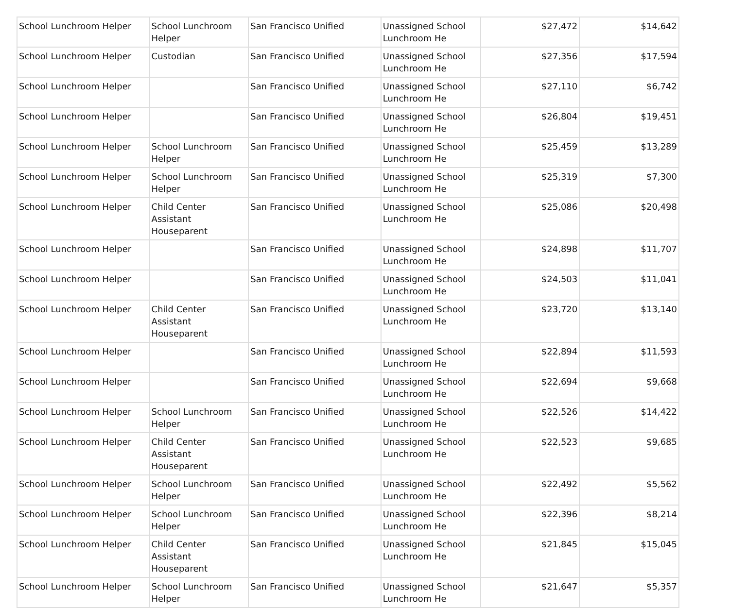| School Lunchroom Helper | School Lunchroom Helper | San Francisco Unified | Unassigned School Lunchroom He | $27,472 | $14,642 |
| School Lunchroom Helper | Custodian | San Francisco Unified | Unassigned School Lunchroom He | $27,356 | $17,594 |
| School Lunchroom Helper | | San Francisco Unified | Unassigned School Lunchroom He | $27,110 | $6,742 |
| School Lunchroom Helper | | San Francisco Unified | Unassigned School Lunchroom He | $26,804 | $19,451 |
| School Lunchroom Helper | School Lunchroom Helper | San Francisco Unified | Unassigned School Lunchroom He | $25,459 | $13,289 |
| School Lunchroom Helper | School Lunchroom Helper | San Francisco Unified | Unassigned School Lunchroom He | $25,319 | $7,300 |
| School Lunchroom Helper | Child Center Assistant Houseparent | San Francisco Unified | Unassigned School Lunchroom He | $25,086 | $20,498 |
| School Lunchroom Helper | | San Francisco Unified | Unassigned School Lunchroom He | $24,898 | $11,707 |
| School Lunchroom Helper | | San Francisco Unified | Unassigned School Lunchroom He | $24,503 | $11,041 |
| School Lunchroom Helper | Child Center Assistant Houseparent | San Francisco Unified | Unassigned School Lunchroom He | $23,720 | $13,140 |
| School Lunchroom Helper | | San Francisco Unified | Unassigned School Lunchroom He | $22,894 | $11,593 |
| School Lunchroom Helper | | San Francisco Unified | Unassigned School Lunchroom He | $22,694 | $9,668 |
| School Lunchroom Helper | School Lunchroom Helper | San Francisco Unified | Unassigned School Lunchroom He | $22,526 | $14,422 |
| School Lunchroom Helper | Child Center Assistant Houseparent | San Francisco Unified | Unassigned School Lunchroom He | $22,523 | $9,685 |
| School Lunchroom Helper | School Lunchroom Helper | San Francisco Unified | Unassigned School Lunchroom He | $22,492 | $5,562 |
| School Lunchroom Helper | School Lunchroom Helper | San Francisco Unified | Unassigned School Lunchroom He | $22,396 | $8,214 |
| School Lunchroom Helper | Child Center Assistant Houseparent | San Francisco Unified | Unassigned School Lunchroom He | $21,845 | $15,045 |
| School Lunchroom Helper | School Lunchroom Helper | San Francisco Unified | Unassigned School Lunchroom He | $21,647 | $5,357 |